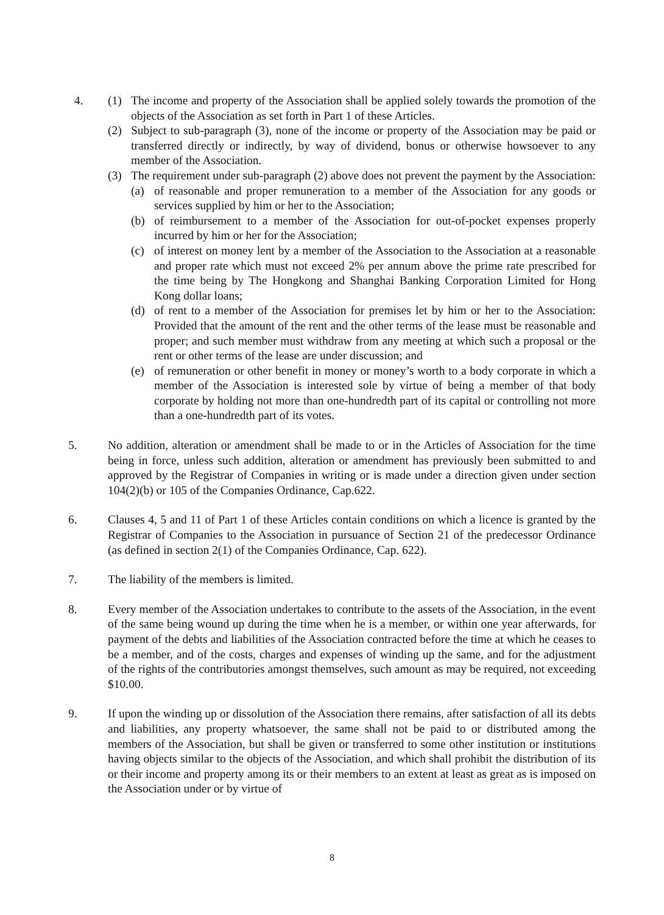4. (1) The income and property of the Association shall be applied solely towards the promotion of the objects of the Association as set forth in Part 1 of these Articles.
(2) Subject to sub-paragraph (3), none of the income or property of the Association may be paid or transferred directly or indirectly, by way of dividend, bonus or otherwise howsoever to any member of the Association.
(3) The requirement under sub-paragraph (2) above does not prevent the payment by the Association:
(a) of reasonable and proper remuneration to a member of the Association for any goods or services supplied by him or her to the Association;
(b) of reimbursement to a member of the Association for out-of-pocket expenses properly incurred by him or her for the Association;
(c) of interest on money lent by a member of the Association to the Association at a reasonable and proper rate which must not exceed 2% per annum above the prime rate prescribed for the time being by The Hongkong and Shanghai Banking Corporation Limited for Hong Kong dollar loans;
(d) of rent to a member of the Association for premises let by him or her to the Association: Provided that the amount of the rent and the other terms of the lease must be reasonable and proper; and such member must withdraw from any meeting at which such a proposal or the rent or other terms of the lease are under discussion; and
(e) of remuneration or other benefit in money or money’s worth to a body corporate in which a member of the Association is interested sole by virtue of being a member of that body corporate by holding not more than one-hundredth part of its capital or controlling not more than a one-hundredth part of its votes.
5. No addition, alteration or amendment shall be made to or in the Articles of Association for the time being in force, unless such addition, alteration or amendment has previously been submitted to and approved by the Registrar of Companies in writing or is made under a direction given under section 104(2)(b) or 105 of the Companies Ordinance, Cap.622.
6. Clauses 4, 5 and 11 of Part 1 of these Articles contain conditions on which a licence is granted by the Registrar of Companies to the Association in pursuance of Section 21 of the predecessor Ordinance (as defined in section 2(1) of the Companies Ordinance, Cap. 622).
7. The liability of the members is limited.
8. Every member of the Association undertakes to contribute to the assets of the Association, in the event of the same being wound up during the time when he is a member, or within one year afterwards, for payment of the debts and liabilities of the Association contracted before the time at which he ceases to be a member, and of the costs, charges and expenses of winding up the same, and for the adjustment of the rights of the contributories amongst themselves, such amount as may be required, not exceeding $10.00.
9. If upon the winding up or dissolution of the Association there remains, after satisfaction of all its debts and liabilities, any property whatsoever, the same shall not be paid to or distributed among the members of the Association, but shall be given or transferred to some other institution or institutions having objects similar to the objects of the Association, and which shall prohibit the distribution of its or their income and property among its or their members to an extent at least as great as is imposed on the Association under or by virtue of
8